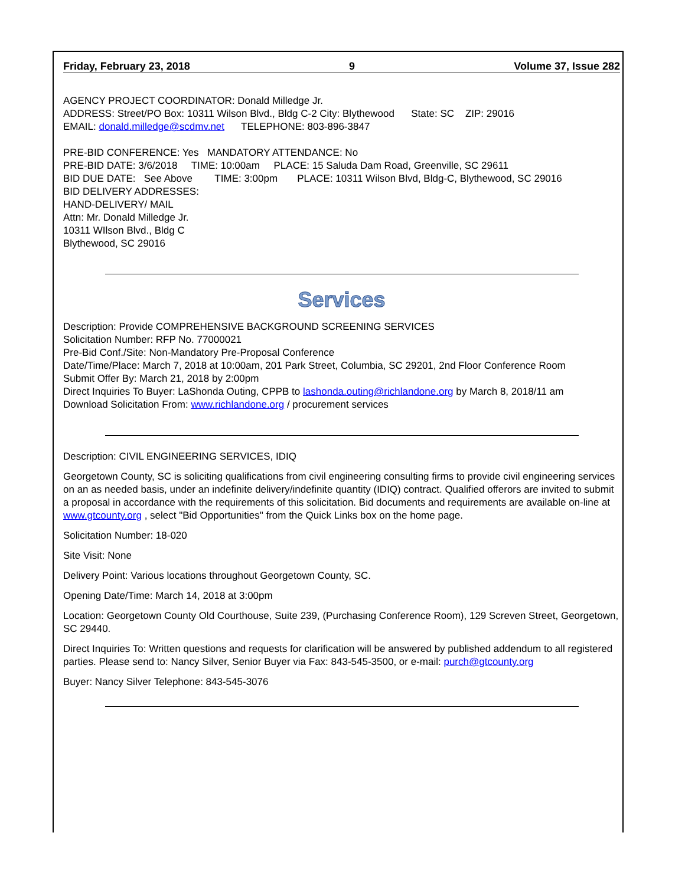Friday, February 23, 2018 9 Volume 37, Issue 282
AGENCY PROJECT COORDINATOR: Donald Milledge Jr.
ADDRESS: Street/PO Box: 10311 Wilson Blvd., Bldg C-2 City: Blythewood State: SC ZIP: 29016
EMAIL: donald.milledge@scdmv.net TELEPHONE: 803-896-3847
PRE-BID CONFERENCE: Yes MANDATORY ATTENDANCE: No
PRE-BID DATE: 3/6/2018 TIME: 10:00am PLACE: 15 Saluda Dam Road, Greenville, SC 29611
BID DUE DATE: See Above TIME: 3:00pm PLACE: 10311 Wilson Blvd, Bldg-C, Blythewood, SC 29016
BID DELIVERY ADDRESSES:
HAND-DELIVERY/ MAIL
Attn: Mr. Donald Milledge Jr.
10311 WIlson Blvd., Bldg C
Blythewood, SC 29016
Services
Description: Provide COMPREHENSIVE BACKGROUND SCREENING SERVICES
Solicitation Number: RFP No. 77000021
Pre-Bid Conf./Site: Non-Mandatory Pre-Proposal Conference
Date/Time/Place: March 7, 2018 at 10:00am, 201 Park Street, Columbia, SC 29201, 2nd Floor Conference Room
Submit Offer By: March 21, 2018 by 2:00pm
Direct Inquiries To Buyer: LaShonda Outing, CPPB to lashonda.outing@richlandone.org by March 8, 2018/11 am
Download Solicitation From: www.richlandone.org / procurement services
Description: CIVIL ENGINEERING SERVICES, IDIQ
Georgetown County, SC is soliciting qualifications from civil engineering consulting firms to provide civil engineering services on an as needed basis, under an indefinite delivery/indefinite quantity (IDIQ) contract. Qualified offerors are invited to submit a proposal in accordance with the requirements of this solicitation. Bid documents and requirements are available on-line at www.gtcounty.org , select "Bid Opportunities" from the Quick Links box on the home page.
Solicitation Number: 18-020
Site Visit: None
Delivery Point: Various locations throughout Georgetown County, SC.
Opening Date/Time: March 14, 2018 at 3:00pm
Location: Georgetown County Old Courthouse, Suite 239, (Purchasing Conference Room), 129 Screven Street, Georgetown, SC 29440.
Direct Inquiries To: Written questions and requests for clarification will be answered by published addendum to all registered parties. Please send to: Nancy Silver, Senior Buyer via Fax: 843-545-3500, or e-mail: purch@gtcounty.org
Buyer: Nancy Silver Telephone: 843-545-3076